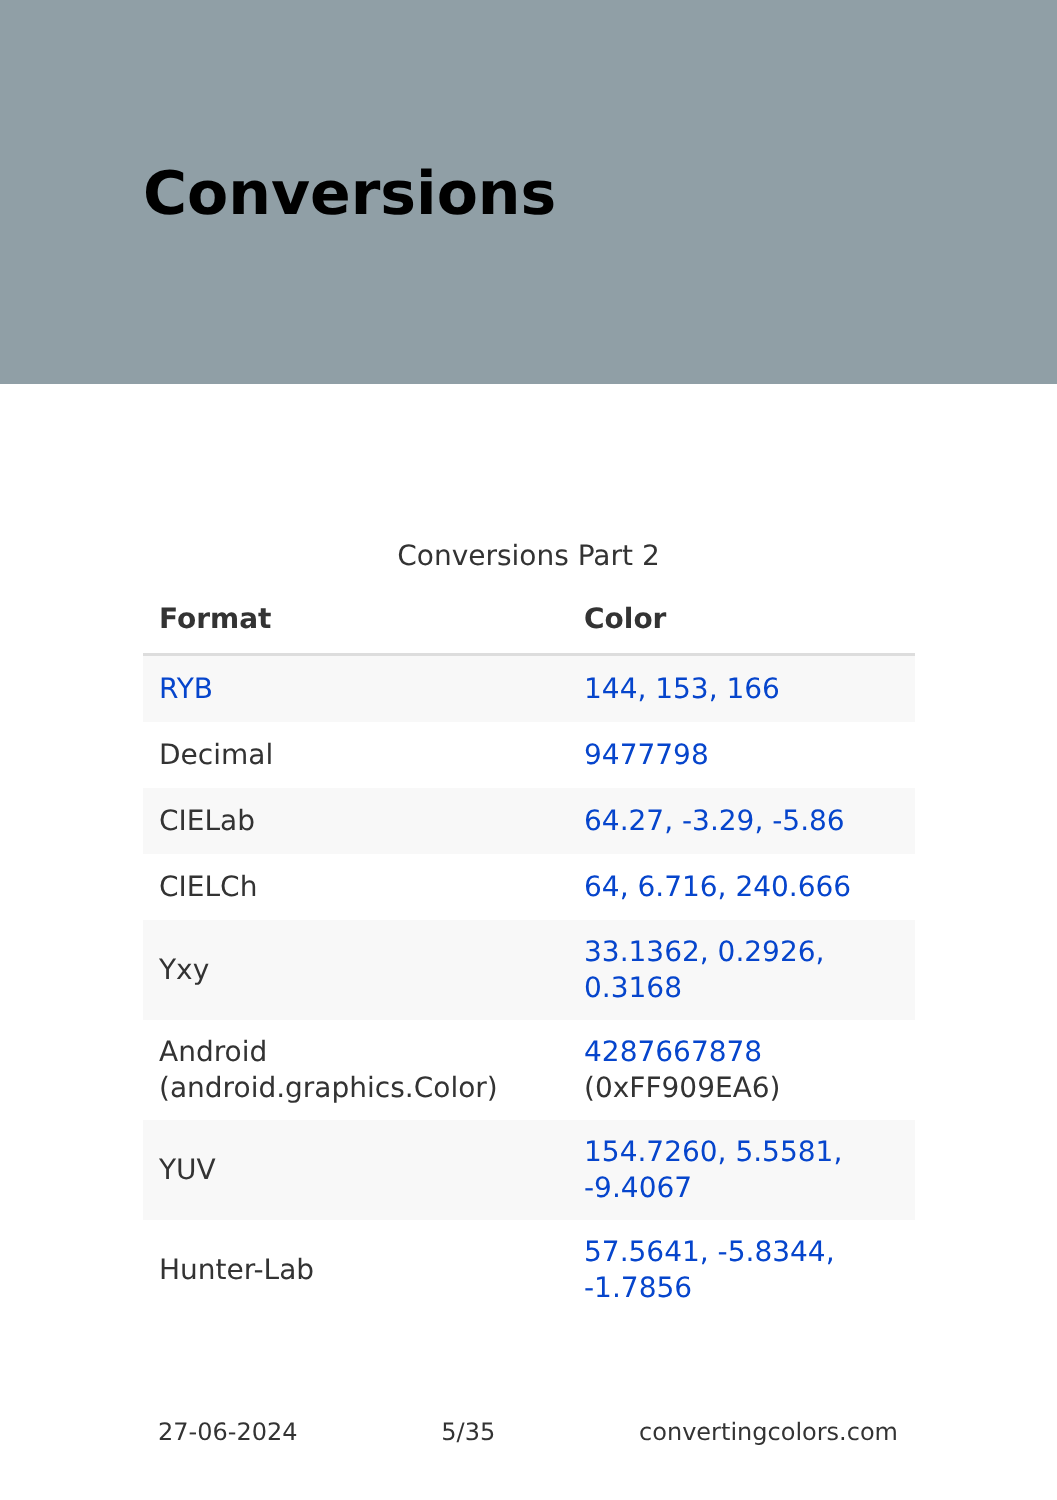Conversions
Conversions Part 2
| Format | Color |
| --- | --- |
| RYB | 144, 153, 166 |
| Decimal | 9477798 |
| CIELab | 64.27, -3.29, -5.86 |
| CIELCh | 64, 6.716, 240.666 |
| Yxy | 33.1362, 0.2926, 0.3168 |
| Android (android.graphics.Color) | 4287667878 (0xFF909EA6) |
| YUV | 154.7260, 5.5581, -9.4067 |
| Hunter-Lab | 57.5641, -5.8344, -1.7856 |
27-06-2024 5/35 convertingcolors.com